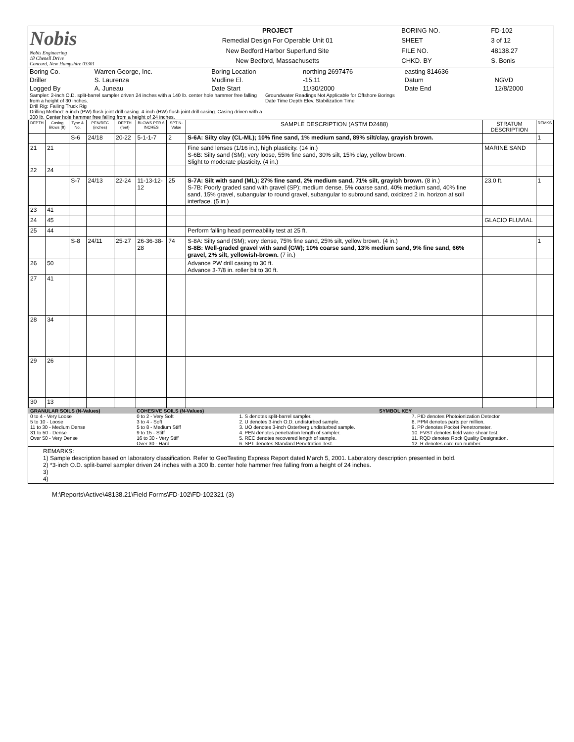| Nobis Nobis Engineering 18 Chenell Drive Concord, New Hampshire 03301 | PROJECT | BORING NO. | FD-102 |
| | Remedial Design For Operable Unit 01 | SHEET | 3 of 12 |
| | New Bedford Harbor Superfund Site | FILE NO. | 48138.27 |
| | New Bedford, Massachusetts | CHKD. BY | S. Bonis |
| Boring Co. | Warren George, Inc. | Boring Location | northing 2697476 | easting 814636 | |
| Driller | S. Laurenza | Mudline El. | -15.11 | Datum | NGVD |
| Logged By | A. Juneau | Date Start | 11/30/2000 | Date End | 12/8/2000 |
| Sampler: 2-inch O.D. split-barrel sampler driven 24 inches with a 140 lb. center hole hammer free falling from a height of 30 inches. Drill Rig: Failing Truck Rig Drilling Method: 5-inch (PW) flush joint drill casing. 4-inch (HW) flush joint drill casing. Casing driven with a 300 lb. Center hole hammer free falling from a height of 24 inches. | Groundwater Readings Not Applicable for Offshore Borings Date Time Depth Elev. Stabilization Time |
| DEPTH | Casing Blows (ft) | Type & No. | PEN/REC (inches) | DEPTH (feet) | BLOWS PER 6 INCHES | SPT N-Value | SAMPLE DESCRIPTION (ASTM D2488) | STRATUM DESCRIPTION | REMKS |
| --- | --- | --- | --- | --- | --- | --- | --- | --- | --- |
| | | S-6 | 24/18 | 20-22 | 5-1-1-7 | 2 | S-6A: Silty clay (CL-ML); 10% fine sand, 1% medium sand, 89% silt/clay, grayish brown. | | 1 |
| 21 | 21 | | | | | | Fine sand lenses (1/16 in.), high plasticity. (14 in.) S-6B: Silty sand (SM); very loose, 55% fine sand, 30% silt, 15% clay, yellow brown. Slight to moderate plasticity. (4 in.) | MARINE SAND | |
| 22 | 24 | | | | | | | | |
| | | S-7 | 24/13 | 22-24 | 11-13-12-12 | 25 | S-7A: Silt with sand (ML); 27% fine sand, 2% medium sand, 71% silt, grayish brown. (8 in.) S-7B: Poorly graded sand with gravel (SP); medium dense, 5% coarse sand, 40% medium sand, 40% fine sand, 15% gravel, subangular to round gravel, subangular to subround sand, oxidized 2 in. horizon at soil interface. (5 in.) | 23.0 ft. | 1 |
| 23 | 41 | | | | | | | | |
| 24 | 45 | | | | | | | GLACIO FLUVIAL | |
| 25 | 44 | | | | | | Perform falling head permeability test at 25 ft. | | |
| | | S-8 | 24/11 | 25-27 | 26-36-38-28 | 74 | S-8A: Silty sand (SM); very dense, 75% fine sand, 25% silt, yellow brown. (4 in.) S-8B: Well-graded gravel with sand (GW); 10% coarse sand, 13% medium sand, 9% fine sand, 66% gravel, 2% silt, yellowish-brown. (7 in.) | | 1 |
| 26 | 50 | | | | | | Advance PW drill casing to 30 ft. Advance 3-7/8 in. roller bit to 30 ft. | | |
| 27 | 41 | | | | | | | | |
| 28 | 34 | | | | | | | | |
| 29 | 26 | | | | | | | | |
| 30 | 13 | | | | | | | | |
| GRANULAR SOILS (N-Values) | COHESIVE SOILS (N-Values) | SYMBOL KEY | |
| 0 to 4 - Very Loose 5 to 10 - Loose 11 to 30 - Medium Dense 31 to 50 - Dense Over 50 - Very Dense | 0 to 2 - Very Soft 3 to 4 - Soft 5 to 8 - Medium Stiff 9 to 15 - Stiff 16 to 30 - Very Stiff Over 30 - Hard | 1. S denotes split-barrel sampler. 2. U denotes 3-inch O.D. undisturbed sample. 3. UO denotes 3-inch Osterberg undisturbed sample. 4. PEN denotes penetration length of sampler. 5. REC denotes recovered length of sample. 6. SPT denotes Standard Penetration Test. | 7. PID denotes Photoionization Detector 8. PPM denotes parts per million. 9. PP denotes Pocket Penetrometer. 10. FVST denotes field vane shear test. 11. RQD denotes Rock Quality Designation. 12. R denotes core run number. |
REMARKS:
1) Sample description based on laboratory classification. Refer to GeoTesting Express Report dated March 5, 2001. Laboratory description presented in bold.
2) *3-inch O.D. split-barrel sampler driven 24 inches with a 300 lb. center hole hammer free falling from a height of 24 inches.
3)
4)
M:\Reports\Active\48138.21\Field Forms\FD-102\FD-102321 (3)